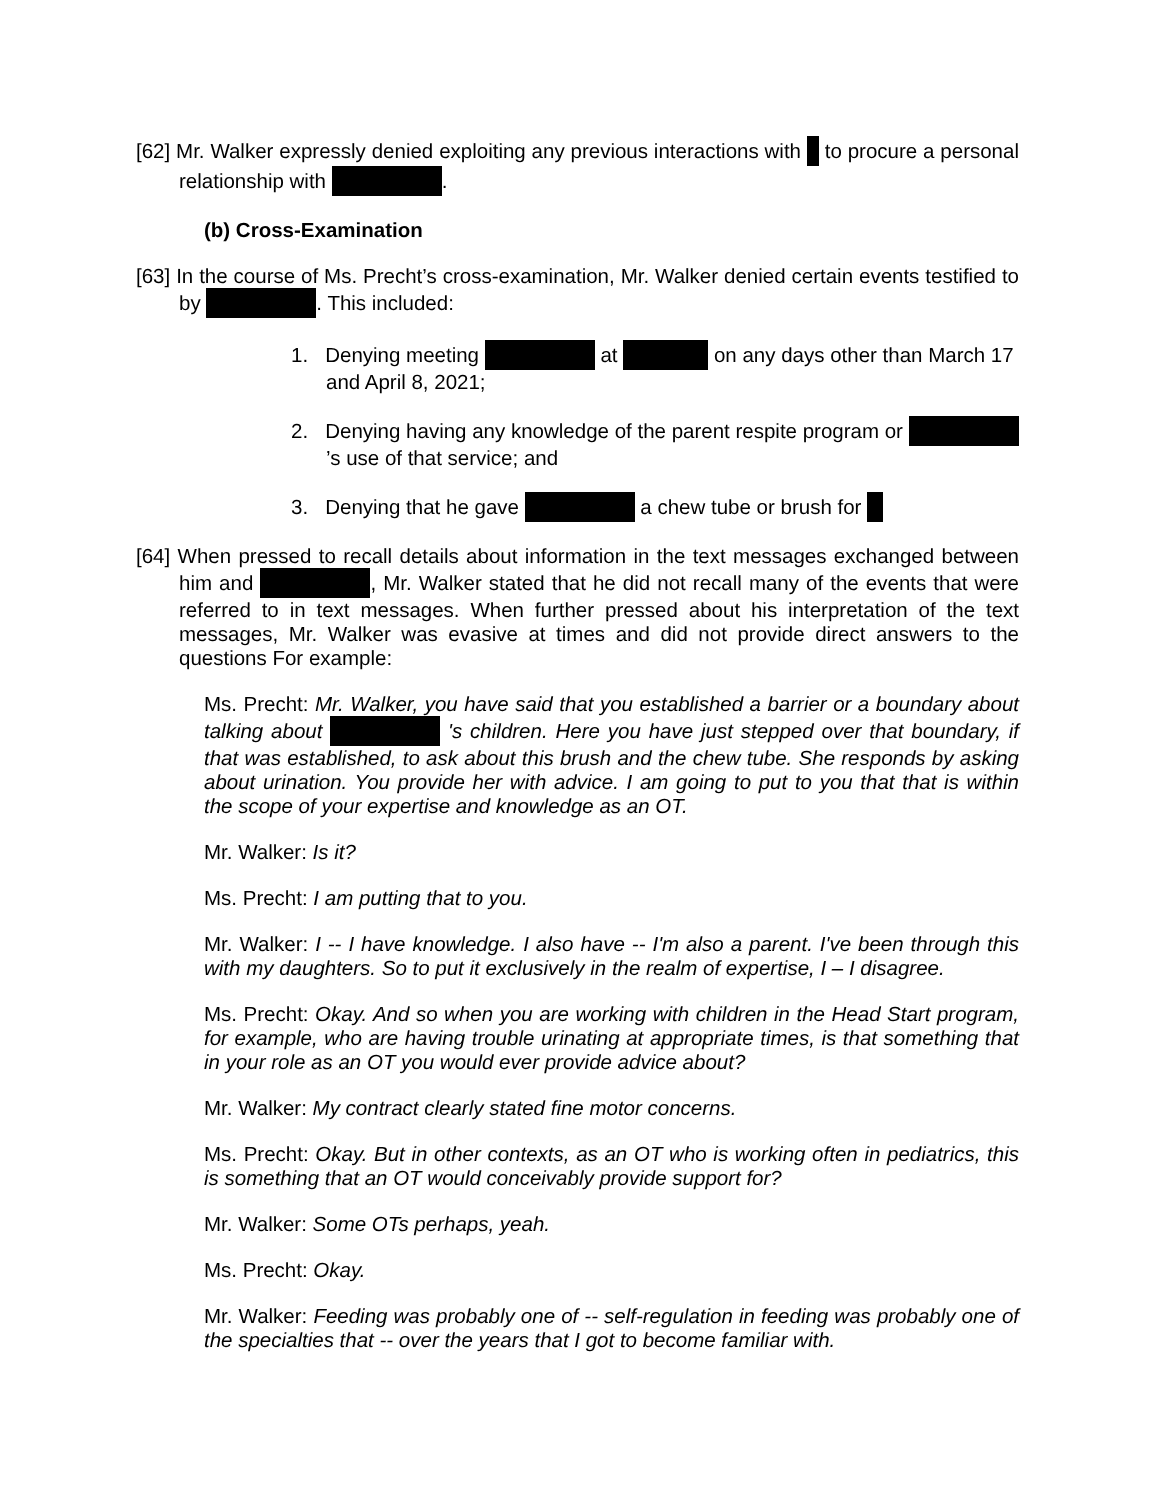[62] Mr. Walker expressly denied exploiting any previous interactions with to procure a personal relationship with .
(b) Cross-Examination
[63] In the course of Ms. Precht’s cross-examination, Mr. Walker denied certain events testified to by . This included:
1. Denying meeting at on any days other than March 17 and April 8, 2021;
2. Denying having any knowledge of the parent respite program or ’s use of that service; and
3. Denying that he gave a chew tube or brush for
[64] When pressed to recall details about information in the text messages exchanged between him and , Mr. Walker stated that he did not recall many of the events that were referred to in text messages. When further pressed about his interpretation of the text messages, Mr. Walker was evasive at times and did not provide direct answers to the questions For example:
Ms. Precht: Mr. Walker, you have said that you established a barrier or a boundary about talking about 's children. Here you have just stepped over that boundary, if that was established, to ask about this brush and the chew tube. She responds by asking about urination. You provide her with advice. I am going to put to you that that is within the scope of your expertise and knowledge as an OT.
Mr. Walker: Is it?
Ms. Precht: I am putting that to you.
Mr. Walker: I -- I have knowledge. I also have -- I'm also a parent. I've been through this with my daughters. So to put it exclusively in the realm of expertise, I – I disagree.
Ms. Precht: Okay. And so when you are working with children in the Head Start program, for example, who are having trouble urinating at appropriate times, is that something that in your role as an OT you would ever provide advice about?
Mr. Walker: My contract clearly stated fine motor concerns.
Ms. Precht: Okay. But in other contexts, as an OT who is working often in pediatrics, this is something that an OT would conceivably provide support for?
Mr. Walker: Some OTs perhaps, yeah.
Ms. Precht: Okay.
Mr. Walker: Feeding was probably one of -- self-regulation in feeding was probably one of the specialties that -- over the years that I got to become familiar with.